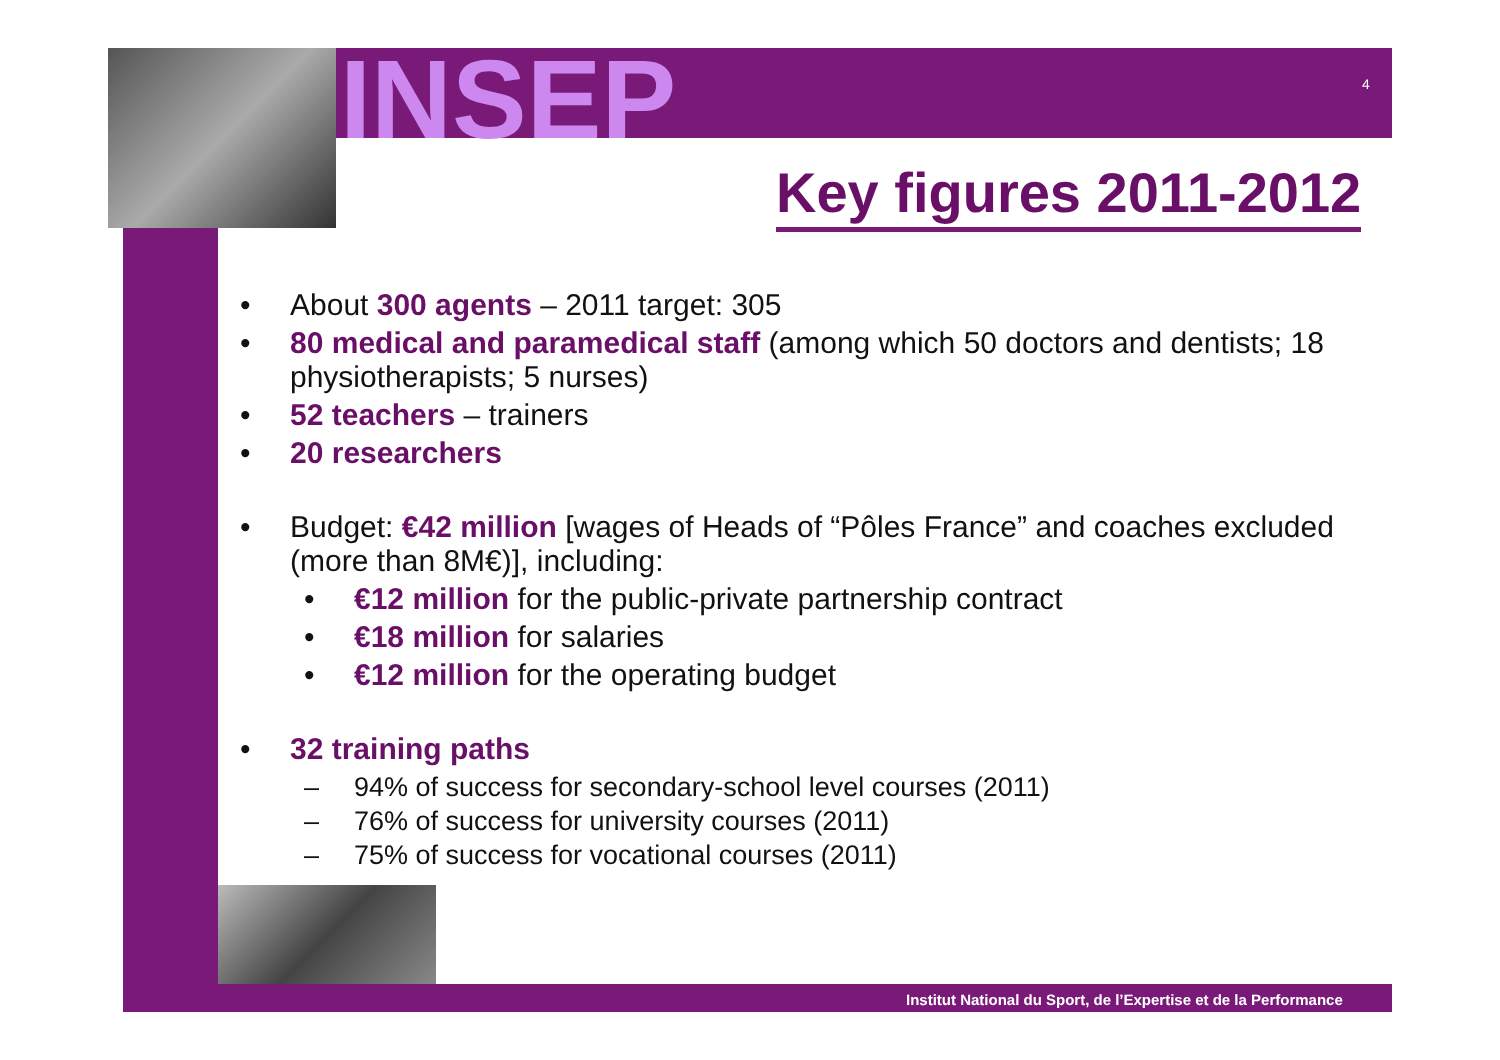INSEP 4
Key figures 2011-2012
• About 300 agents – 2011 target: 305
• 80 medical and paramedical staff (among which 50 doctors and dentists; 18 physiotherapists; 5 nurses)
• 52 teachers – trainers
• 20 researchers
• Budget: €42 million [wages of Heads of “Pôles France” and coaches excluded (more than 8M€)], including:
• €12 million for the public-private partnership contract
• €18 million for salaries
• €12 million for the operating budget
• 32 training paths
– 94% of success for secondary-school level courses (2011)
– 76% of success for university courses (2011)
– 75% of success for vocational courses (2011)
Institut National du Sport, de l’Expertise et de la Performance